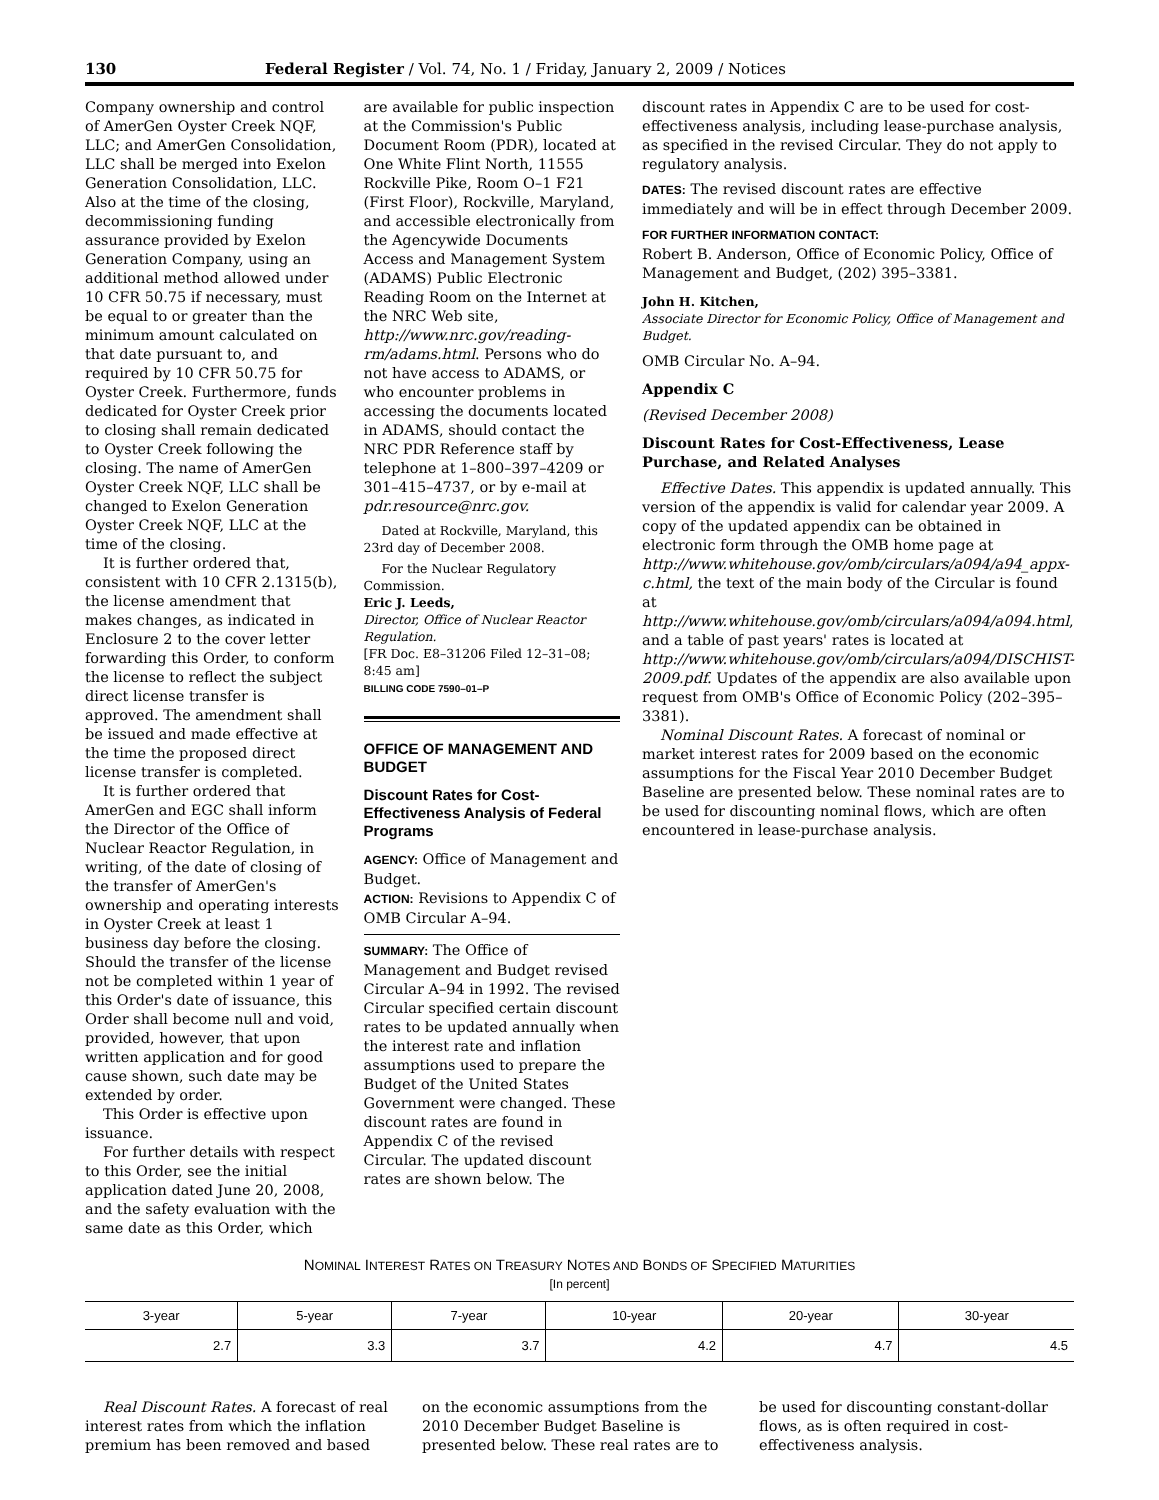130 Federal Register / Vol. 74, No. 1 / Friday, January 2, 2009 / Notices
Company ownership and control of AmerGen Oyster Creek NQF, LLC; and AmerGen Consolidation, LLC shall be merged into Exelon Generation Consolidation, LLC. Also at the time of the closing, decommissioning funding assurance provided by Exelon Generation Company, using an additional method allowed under 10 CFR 50.75 if necessary, must be equal to or greater than the minimum amount calculated on that date pursuant to, and required by 10 CFR 50.75 for Oyster Creek. Furthermore, funds dedicated for Oyster Creek prior to closing shall remain dedicated to Oyster Creek following the closing. The name of AmerGen Oyster Creek NQF, LLC shall be changed to Exelon Generation Oyster Creek NQF, LLC at the time of the closing.
It is further ordered that, consistent with 10 CFR 2.1315(b), the license amendment that makes changes, as indicated in Enclosure 2 to the cover letter forwarding this Order, to conform the license to reflect the subject direct license transfer is approved. The amendment shall be issued and made effective at the time the proposed direct license transfer is completed.
It is further ordered that AmerGen and EGC shall inform the Director of the Office of Nuclear Reactor Regulation, in writing, of the date of closing of the transfer of AmerGen's ownership and operating interests in Oyster Creek at least 1 business day before the closing. Should the transfer of the license not be completed within 1 year of this Order's date of issuance, this Order shall become null and void, provided, however, that upon written application and for good cause shown, such date may be extended by order.
This Order is effective upon issuance.
For further details with respect to this Order, see the initial application dated June 20, 2008, and the safety evaluation with the same date as this Order, which
are available for public inspection at the Commission's Public Document Room (PDR), located at One White Flint North, 11555 Rockville Pike, Room O–1 F21 (First Floor), Rockville, Maryland, and accessible electronically from the Agencywide Documents Access and Management System (ADAMS) Public Electronic Reading Room on the Internet at the NRC Web site, http://www.nrc.gov/reading-rm/adams.html. Persons who do not have access to ADAMS, or who encounter problems in accessing the documents located in ADAMS, should contact the NRC PDR Reference staff by telephone at 1–800–397–4209 or 301–415–4737, or by e-mail at pdr.resource@nrc.gov.
Dated at Rockville, Maryland, this 23rd day of December 2008.
For the Nuclear Regulatory Commission.
Eric J. Leeds,
Director, Office of Nuclear Reactor Regulation.
[FR Doc. E8–31206 Filed 12–31–08; 8:45 am]
BILLING CODE 7590–01–P
OFFICE OF MANAGEMENT AND BUDGET
Discount Rates for Cost-Effectiveness Analysis of Federal Programs
AGENCY: Office of Management and Budget.
ACTION: Revisions to Appendix C of OMB Circular A–94.
SUMMARY: The Office of Management and Budget revised Circular A–94 in 1992. The revised Circular specified certain discount rates to be updated annually when the interest rate and inflation assumptions used to prepare the Budget of the United States Government were changed. These discount rates are found in Appendix C of the revised Circular. The updated discount rates are shown below. The
discount rates in Appendix C are to be used for cost-effectiveness analysis, including lease-purchase analysis, as specified in the revised Circular. They do not apply to regulatory analysis.
DATES: The revised discount rates are effective immediately and will be in effect through December 2009.
FOR FURTHER INFORMATION CONTACT:
Robert B. Anderson, Office of Economic Policy, Office of Management and Budget, (202) 395–3381.
John H. Kitchen,
Associate Director for Economic Policy, Office of Management and Budget.
OMB Circular No. A–94.
Appendix C
(Revised December 2008)
Discount Rates for Cost-Effectiveness, Lease Purchase, and Related Analyses
Effective Dates. This appendix is updated annually. This version of the appendix is valid for calendar year 2009. A copy of the updated appendix can be obtained in electronic form through the OMB home page at http://www.whitehouse.gov/omb/circulars/a094/a94_appx-c.html, the text of the main body of the Circular is found at http://www.whitehouse.gov/omb/circulars/a094/a094.html, and a table of past years' rates is located at http://www.whitehouse.gov/omb/circulars/a094/DISCHIST-2009.pdf. Updates of the appendix are also available upon request from OMB's Office of Economic Policy (202–395–3381).
Nominal Discount Rates. A forecast of nominal or market interest rates for 2009 based on the economic assumptions for the Fiscal Year 2010 December Budget Baseline are presented below. These nominal rates are to be used for discounting nominal flows, which are often encountered in lease-purchase analysis.
NOMINAL INTEREST RATES ON TREASURY NOTES AND BONDS OF SPECIFIED MATURITIES
[In percent]
| 3-year | 5-year | 7-year | 10-year | 20-year | 30-year |
| --- | --- | --- | --- | --- | --- |
| 2.7 | 3.3 | 3.7 | 4.2 | 4.7 | 4.5 |
Real Discount Rates. A forecast of real interest rates from which the inflation premium has been removed and based
on the economic assumptions from the 2010 December Budget Baseline is presented below. These real rates are to
be used for discounting constant-dollar flows, as is often required in cost-effectiveness analysis.